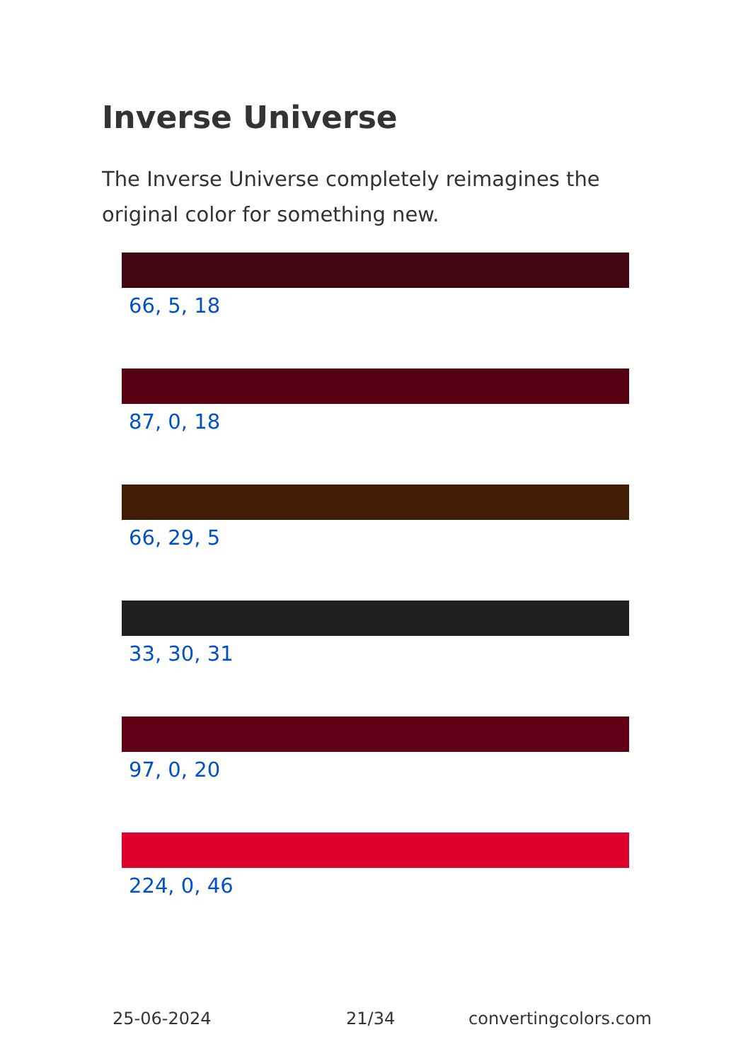Inverse Universe
The Inverse Universe completely reimagines the original color for something new.
66, 5, 18
87, 0, 18
66, 29, 5
33, 30, 31
97, 0, 20
224, 0, 46
25-06-2024 21/34 convertingcolors.com